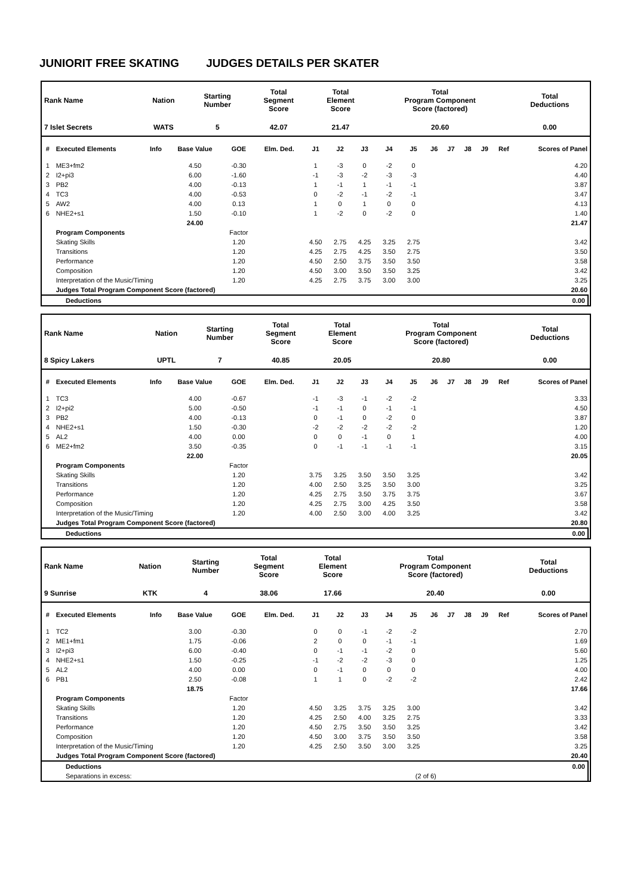JUNIORIT FREE SKATING JUDGES DETAILS PER SKATER
| Rank Name | Nation | Starting Number | Total Segment Score | Total Element Score | Total Program Component Score (factored) | Total Deductions |
| --- | --- | --- | --- | --- | --- | --- |
| 7 Islet Secrets | WATS | 5 | 42.07 | 21.47 | 20.60 | 0.00 |
| # | Executed Elements | Info | Base Value | GOE | Elm. Ded. | J1 | J2 | J3 | J4 | J5 | J6 | J7 | J8 | J9 | Ref | Scores of Panel |
| --- | --- | --- | --- | --- | --- | --- | --- | --- | --- | --- | --- | --- | --- | --- | --- | --- |
| 1 | ME3+fm2 | | 4.50 | -0.30 | | 1 | -3 | 0 | -2 | 0 | | | | | | 4.20 |
| 2 | I2+pi3 | | 6.00 | -1.60 | | -1 | -3 | -2 | -3 | -3 | | | | | | 4.40 |
| 3 | PB2 | | 4.00 | -0.13 | | 1 | -1 | 1 | -1 | -1 | | | | | | 3.87 |
| 4 | TC3 | | 4.00 | -0.53 | | 0 | -2 | -1 | -2 | -1 | | | | | | 3.47 |
| 5 | AW2 | | 4.00 | 0.13 | | 1 | 0 | 1 | 0 | 0 | | | | | | 4.13 |
| 6 | NHE2+s1 | | 1.50 | -0.10 | | 1 | -2 | 0 | -2 | 0 | | | | | | 1.40 |
| | | | 24.00 | | | | | | | | | | | | | 21.47 |
| | Program Components | | | Factor | | | | | | | | | | | | |
| | Skating Skills | | | 1.20 | | 4.50 | 2.75 | 4.25 | 3.25 | 2.75 | | | | | | 3.42 |
| | Transitions | | | 1.20 | | 4.25 | 2.75 | 4.25 | 3.50 | 2.75 | | | | | | 3.50 |
| | Performance | | | 1.20 | | 4.50 | 2.50 | 3.75 | 3.50 | 3.50 | | | | | | 3.58 |
| | Composition | | | 1.20 | | 4.50 | 3.00 | 3.50 | 3.50 | 3.25 | | | | | | 3.42 |
| | Interpretation of the Music/Timing | | | 1.20 | | 4.25 | 2.75 | 3.75 | 3.00 | 3.00 | | | | | | 3.25 |
| | Judges Total Program Component Score (factored) | | | | | | | | | | | | | | | 20.60 |
| Deductions | 0.00 |
| --- | --- |
| Rank Name | Nation | Starting Number | Total Segment Score | Total Element Score | Total Program Component Score (factored) | Total Deductions |
| --- | --- | --- | --- | --- | --- | --- |
| 8 Spicy Lakers | UPTL | 7 | 40.85 | 20.05 | 20.80 | 0.00 |
| # | Executed Elements | Info | Base Value | GOE | Elm. Ded. | J1 | J2 | J3 | J4 | J5 | J6 | J7 | J8 | J9 | Ref | Scores of Panel |
| --- | --- | --- | --- | --- | --- | --- | --- | --- | --- | --- | --- | --- | --- | --- | --- | --- |
| 1 | TC3 | | 4.00 | -0.67 | | -1 | -3 | -1 | -2 | -2 | | | | | | 3.33 |
| 2 | I2+pi2 | | 5.00 | -0.50 | | -1 | -1 | 0 | -1 | -1 | | | | | | 4.50 |
| 3 | PB2 | | 4.00 | -0.13 | | 0 | -1 | 0 | -2 | 0 | | | | | | 3.87 |
| 4 | NHE2+s1 | | 1.50 | -0.30 | | -2 | -2 | -2 | -2 | -2 | | | | | | 1.20 |
| 5 | AL2 | | 4.00 | 0.00 | | 0 | 0 | -1 | 0 | 1 | | | | | | 4.00 |
| 6 | ME2+fm2 | | 3.50 | -0.35 | | 0 | -1 | -1 | -1 | -1 | | | | | | 3.15 |
| | | | 22.00 | | | | | | | | | | | | | 20.05 |
| | Program Components | | | Factor | | | | | | | | | | | | |
| | Skating Skills | | | 1.20 | | 3.75 | 3.25 | 3.50 | 3.50 | 3.25 | | | | | | 3.42 |
| | Transitions | | | 1.20 | | 4.00 | 2.50 | 3.25 | 3.50 | 3.00 | | | | | | 3.25 |
| | Performance | | | 1.20 | | 4.25 | 2.75 | 3.50 | 3.75 | 3.75 | | | | | | 3.67 |
| | Composition | | | 1.20 | | 4.25 | 2.75 | 3.00 | 4.25 | 3.50 | | | | | | 3.58 |
| | Interpretation of the Music/Timing | | | 1.20 | | 4.00 | 2.50 | 3.00 | 4.00 | 3.25 | | | | | | 3.42 |
| | Judges Total Program Component Score (factored) | | | | | | | | | | | | | | | 20.80 |
| Deductions | 0.00 |
| --- | --- |
| Rank Name | Nation | Starting Number | Total Segment Score | Total Element Score | Total Program Component Score (factored) | Total Deductions |
| --- | --- | --- | --- | --- | --- | --- |
| 9 Sunrise | KTK | 4 | 38.06 | 17.66 | 20.40 | 0.00 |
| # | Executed Elements | Info | Base Value | GOE | Elm. Ded. | J1 | J2 | J3 | J4 | J5 | J6 | J7 | J8 | J9 | Ref | Scores of Panel |
| --- | --- | --- | --- | --- | --- | --- | --- | --- | --- | --- | --- | --- | --- | --- | --- | --- |
| 1 | TC2 | | 3.00 | -0.30 | | 0 | 0 | -1 | -2 | -2 | | | | | | 2.70 |
| 2 | ME1+fm1 | | 1.75 | -0.06 | | 2 | 0 | 0 | -1 | -1 | | | | | | 1.69 |
| 3 | I2+pi3 | | 6.00 | -0.40 | | 0 | -1 | -1 | -2 | 0 | | | | | | 5.60 |
| 4 | NHE2+s1 | | 1.50 | -0.25 | | -1 | -2 | -2 | -3 | 0 | | | | | | 1.25 |
| 5 | AL2 | | 4.00 | 0.00 | | 0 | -1 | 0 | 0 | 0 | | | | | | 4.00 |
| 6 | PB1 | | 2.50 | -0.08 | | 1 | 1 | 0 | -2 | -2 | | | | | | 2.42 |
| | | | 18.75 | | | | | | | | | | | | | 17.66 |
| | Program Components | | | Factor | | | | | | | | | | | | |
| | Skating Skills | | | 1.20 | | 4.50 | 3.25 | 3.75 | 3.25 | 3.00 | | | | | | 3.42 |
| | Transitions | | | 1.20 | | 4.25 | 2.50 | 4.00 | 3.25 | 2.75 | | | | | | 3.33 |
| | Performance | | | 1.20 | | 4.50 | 2.75 | 3.50 | 3.50 | 3.25 | | | | | | 3.42 |
| | Composition | | | 1.20 | | 4.50 | 3.00 | 3.75 | 3.50 | 3.50 | | | | | | 3.58 |
| | Interpretation of the Music/Timing | | | 1.20 | | 4.25 | 2.50 | 3.50 | 3.00 | 3.25 | | | | | | 3.25 |
| | Judges Total Program Component Score (factored) | | | | | | | | | | | | | | | 20.40 |
| Deductions | | 0.00 |
| Separations in excess: | (2 of 6) | |